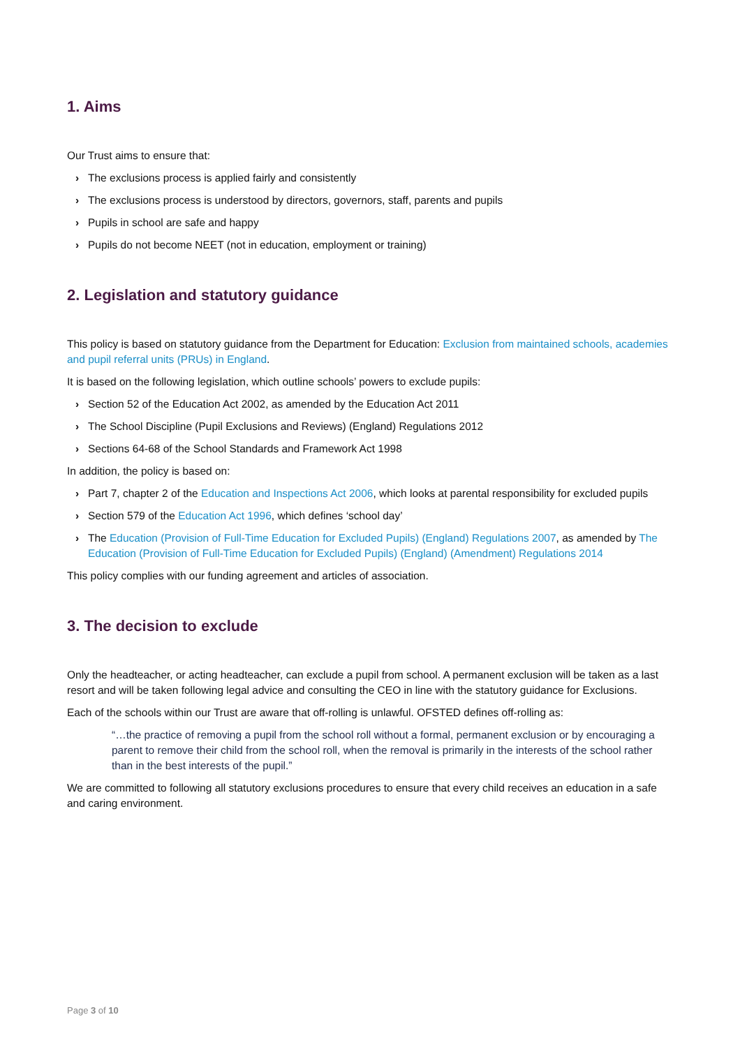1. Aims
Our Trust aims to ensure that:
› The exclusions process is applied fairly and consistently
› The exclusions process is understood by directors, governors, staff, parents and pupils
› Pupils in school are safe and happy
› Pupils do not become NEET (not in education, employment or training)
2. Legislation and statutory guidance
This policy is based on statutory guidance from the Department for Education: Exclusion from maintained schools, academies and pupil referral units (PRUs) in England.
It is based on the following legislation, which outline schools’ powers to exclude pupils:
› Section 52 of the Education Act 2002, as amended by the Education Act 2011
› The School Discipline (Pupil Exclusions and Reviews) (England) Regulations 2012
› Sections 64-68 of the School Standards and Framework Act 1998
In addition, the policy is based on:
› Part 7, chapter 2 of the Education and Inspections Act 2006, which looks at parental responsibility for excluded pupils
› Section 579 of the Education Act 1996, which defines ‘school day’
› The Education (Provision of Full-Time Education for Excluded Pupils) (England) Regulations 2007, as amended by The Education (Provision of Full-Time Education for Excluded Pupils) (England) (Amendment) Regulations 2014
This policy complies with our funding agreement and articles of association.
3. The decision to exclude
Only the headteacher, or acting headteacher, can exclude a pupil from school. A permanent exclusion will be taken as a last resort and will be taken following legal advice and consulting the CEO in line with the statutory guidance for Exclusions.
Each of the schools within our Trust are aware that off-rolling is unlawful. OFSTED defines off-rolling as:
“…the practice of removing a pupil from the school roll without a formal, permanent exclusion or by encouraging a parent to remove their child from the school roll, when the removal is primarily in the interests of the school rather than in the best interests of the pupil.”
We are committed to following all statutory exclusions procedures to ensure that every child receives an education in a safe and caring environment.
Page 3 of 10